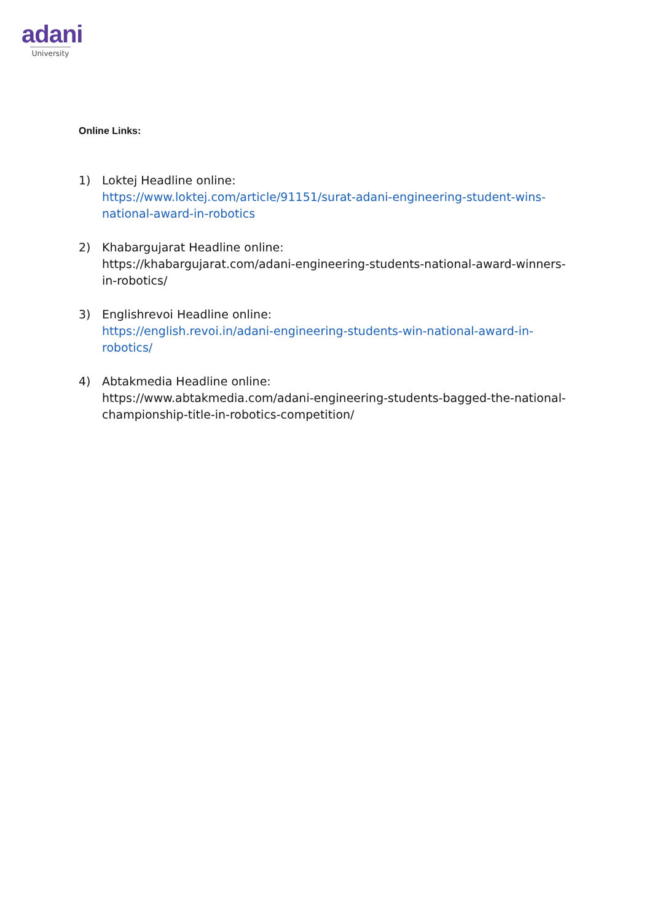adani
University
Online Links:
1) Loktej Headline online:
https://www.loktej.com/article/91151/surat-adani-engineering-student-wins-national-award-in-robotics
2) Khabargujarat Headline online:
https://khabargujarat.com/adani-engineering-students-national-award-winners-in-robotics/
3) Englishrevoi Headline online:
https://english.revoi.in/adani-engineering-students-win-national-award-in-robotics/
4) Abtakmedia Headline online:
https://www.abtakmedia.com/adani-engineering-students-bagged-the-national-championship-title-in-robotics-competition/